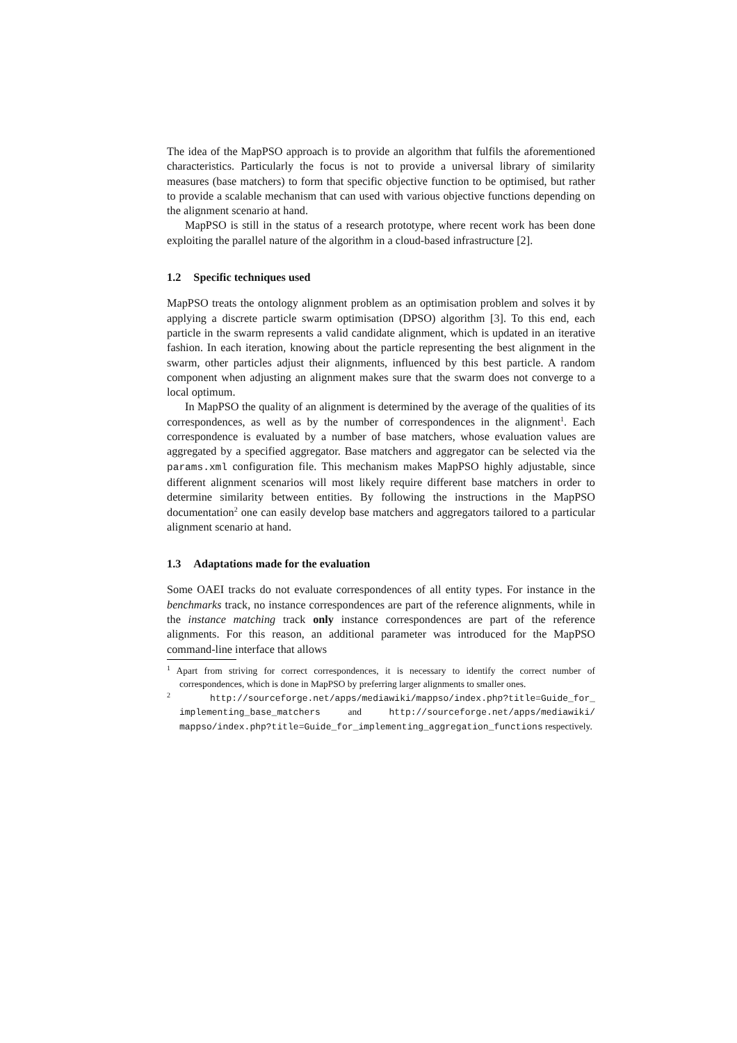The idea of the MapPSO approach is to provide an algorithm that fulfils the aforementioned characteristics. Particularly the focus is not to provide a universal library of similarity measures (base matchers) to form that specific objective function to be optimised, but rather to provide a scalable mechanism that can used with various objective functions depending on the alignment scenario at hand.
MapPSO is still in the status of a research prototype, where recent work has been done exploiting the parallel nature of the algorithm in a cloud-based infrastructure [2].
1.2 Specific techniques used
MapPSO treats the ontology alignment problem as an optimisation problem and solves it by applying a discrete particle swarm optimisation (DPSO) algorithm [3]. To this end, each particle in the swarm represents a valid candidate alignment, which is updated in an iterative fashion. In each iteration, knowing about the particle representing the best alignment in the swarm, other particles adjust their alignments, influenced by this best particle. A random component when adjusting an alignment makes sure that the swarm does not converge to a local optimum.
In MapPSO the quality of an alignment is determined by the average of the qualities of its correspondences, as well as by the number of correspondences in the alignment<sup>1</sup>. Each correspondence is evaluated by a number of base matchers, whose evaluation values are aggregated by a specified aggregator. Base matchers and aggregator can be selected via the params.xml configuration file. This mechanism makes MapPSO highly adjustable, since different alignment scenarios will most likely require different base matchers in order to determine similarity between entities. By following the instructions in the MapPSO documentation<sup>2</sup> one can easily develop base matchers and aggregators tailored to a particular alignment scenario at hand.
1.3 Adaptations made for the evaluation
Some OAEI tracks do not evaluate correspondences of all entity types. For instance in the benchmarks track, no instance correspondences are part of the reference alignments, while in the instance matching track only instance correspondences are part of the reference alignments. For this reason, an additional parameter was introduced for the MapPSO command-line interface that allows
<sup>1</sup> Apart from striving for correct correspondences, it is necessary to identify the correct number of correspondences, which is done in MapPSO by preferring larger alignments to smaller ones.
<sup>2</sup> http://sourceforge.net/apps/mediawiki/mappso/index.php?title=Guide_for_ implementing_base_matchers and http://sourceforge.net/apps/mediawiki/ mappso/index.php?title=Guide_for_implementing_aggregation_functions respectively.